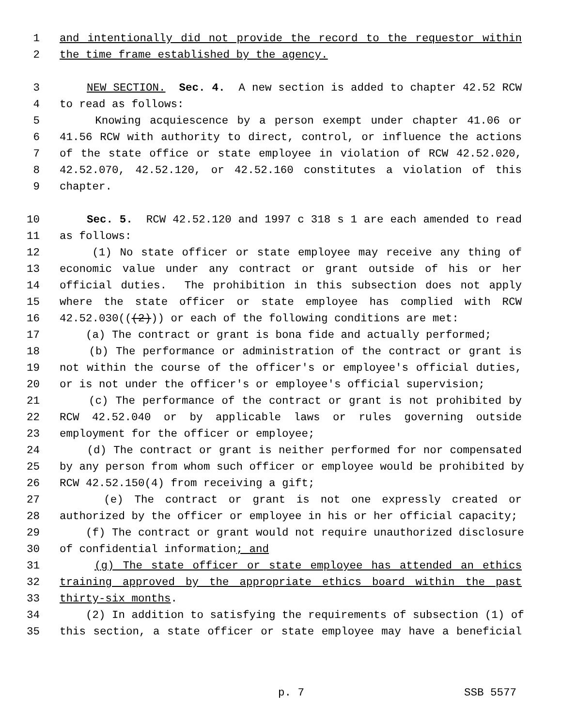1 and intentionally did not provide the record to the requestor within
2 the time frame established by the agency.
3 NEW SECTION. Sec. 4. A new section is added to chapter 42.52 RCW
4 to read as follows:
5 Knowing acquiescence by a person exempt under chapter 41.06 or
6 41.56 RCW with authority to direct, control, or influence the actions
7 of the state office or state employee in violation of RCW 42.52.020,
8 42.52.070, 42.52.120, or 42.52.160 constitutes a violation of this
9 chapter.
10 Sec. 5. RCW 42.52.120 and 1997 c 318 s 1 are each amended to read
11 as follows:
12 (1) No state officer or state employee may receive any thing of
13 economic value under any contract or grant outside of his or her
14 official duties. The prohibition in this subsection does not apply
15 where the state officer or state employee has complied with RCW
16 42.52.030(((2))) or each of the following conditions are met:
17 (a) The contract or grant is bona fide and actually performed;
18 (b) The performance or administration of the contract or grant is
19 not within the course of the officer's or employee's official duties,
20 or is not under the officer's or employee's official supervision;
21 (c) The performance of the contract or grant is not prohibited by
22 RCW 42.52.040 or by applicable laws or rules governing outside
23 employment for the officer or employee;
24 (d) The contract or grant is neither performed for nor compensated
25 by any person from whom such officer or employee would be prohibited by
26 RCW 42.52.150(4) from receiving a gift;
27 (e) The contract or grant is not one expressly created or
28 authorized by the officer or employee in his or her official capacity;
29 (f) The contract or grant would not require unauthorized disclosure
30 of confidential information; and
31 (g) The state officer or state employee has attended an ethics
32 training approved by the appropriate ethics board within the past
33 thirty-six months.
34 (2) In addition to satisfying the requirements of subsection (1) of
35 this section, a state officer or state employee may have a beneficial
p. 7 SSB 5577